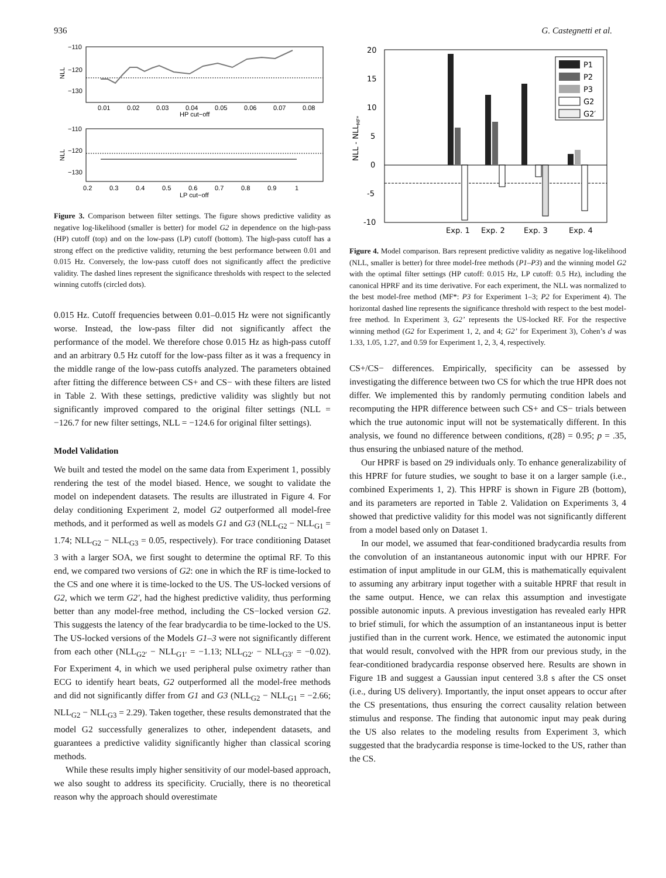936 G. Castegnetti et al.
−110
−120
−130
NLL
0.01
0.02
0.03
0.04
0.05
0.06
0.07
0.08
HP cut−off
−110
−120
−130
NLL
0.2
0.3
0.4
0.5
0.6
0.7
0.8
0.9
1
LP cut−off
Figure 3. Comparison between filter settings. The figure shows predictive validity as negative log-likelihood (smaller is better) for model G2 in dependence on the high-pass (HP) cutoff (top) and on the low-pass (LP) cutoff (bottom). The high-pass cutoff has a strong effect on the predictive validity, returning the best performance between 0.01 and 0.015 Hz. Conversely, the low-pass cutoff does not significantly affect the predictive validity. The dashed lines represent the significance thresholds with respect to the selected winning cutoffs (circled dots).
0.015 Hz. Cutoff frequencies between 0.01–0.015 Hz were not significantly worse. Instead, the low-pass filter did not significantly affect the performance of the model. We therefore chose 0.015 Hz as high-pass cutoff and an arbitrary 0.5 Hz cutoff for the low-pass filter as it was a frequency in the middle range of the low-pass cutoffs analyzed. The parameters obtained after fitting the difference between CS+ and CS− with these filters are listed in Table 2. With these settings, predictive validity was slightly but not significantly improved compared to the original filter settings (NLL = −126.7 for new filter settings, NLL = −124.6 for original filter settings).
Model Validation
We built and tested the model on the same data from Experiment 1, possibly rendering the test of the model biased. Hence, we sought to validate the model on independent datasets. The results are illustrated in Figure 4. For delay conditioning Experiment 2, model G2 outperformed all model-free methods, and it performed as well as models G1 and G3 (NLL<sub>G2</sub> − NLL<sub>G1</sub> = 1.74; NLL<sub>G2</sub> − NLL<sub>G3</sub> = 0.05, respectively). For trace conditioning Dataset 3 with a larger SOA, we first sought to determine the optimal RF. To this end, we compared two versions of G2: one in which the RF is time-locked to the CS and one where it is time-locked to the US. The US-locked versions of G2, which we term G2′, had the highest predictive validity, thus performing better than any model-free method, including the CS−locked version G2. This suggests the latency of the fear bradycardia to be time-locked to the US. The US-locked versions of the Models G1–3 were not significantly different from each other (NLL<sub>G2′</sub> − NLL<sub>G1′</sub> = −1.13; NLL<sub>G2′</sub> − NLL<sub>G3′</sub> = −0.02). For Experiment 4, in which we used peripheral pulse oximetry rather than ECG to identify heart beats, G2 outperformed all the model-free methods and did not significantly differ from G1 and G3 (NLL<sub>G2</sub> − NLL<sub>G1</sub> = −2.66; NLL<sub>G2</sub> − NLL<sub>G3</sub> = 2.29). Taken together, these results demonstrated that the model G2 successfully generalizes to other, independent datasets, and guarantees a predictive validity significantly higher than classical scoring methods.
While these results imply higher sensitivity of our model-based approach, we also sought to address its specificity. Crucially, there is no theoretical reason why the approach should overestimate
20
15
10
5
0
-5
-10
NLL - NLLMF*
P1
P2
P3
G2
G2′
Exp. 1
Exp. 2
Exp. 3
Exp. 4
Figure 4. Model comparison. Bars represent predictive validity as negative log-likelihood (NLL, smaller is better) for three model-free methods (P1–P3) and the winning model G2 with the optimal filter settings (HP cutoff: 0.015 Hz, LP cutoff: 0.5 Hz), including the canonical HPRF and its time derivative. For each experiment, the NLL was normalized to the best model-free method (MF*: P3 for Experiment 1–3; P2 for Experiment 4). The horizontal dashed line represents the significance threshold with respect to the best model-free method. In Experiment 3, G2’ represents the US-locked RF. For the respective winning method (G2 for Experiment 1, 2, and 4; G2’ for Experiment 3), Cohen’s d was 1.33, 1.05, 1.27, and 0.59 for Experiment 1, 2, 3, 4, respectively.
CS+/CS− differences. Empirically, specificity can be assessed by investigating the difference between two CS for which the true HPR does not differ. We implemented this by randomly permuting condition labels and recomputing the HPR difference between such CS+ and CS− trials between which the true autonomic input will not be systematically different. In this analysis, we found no difference between conditions, t(28) = 0.95; p = .35, thus ensuring the unbiased nature of the method.
Our HPRF is based on 29 individuals only. To enhance generalizability of this HPRF for future studies, we sought to base it on a larger sample (i.e., combined Experiments 1, 2). This HPRF is shown in Figure 2B (bottom), and its parameters are reported in Table 2. Validation on Experiments 3, 4 showed that predictive validity for this model was not significantly different from a model based only on Dataset 1.
In our model, we assumed that fear-conditioned bradycardia results from the convolution of an instantaneous autonomic input with our HPRF. For estimation of input amplitude in our GLM, this is mathematically equivalent to assuming any arbitrary input together with a suitable HPRF that result in the same output. Hence, we can relax this assumption and investigate possible autonomic inputs. A previous investigation has revealed early HPR to brief stimuli, for which the assumption of an instantaneous input is better justified than in the current work. Hence, we estimated the autonomic input that would result, convolved with the HPR from our previous study, in the fear-conditioned bradycardia response observed here. Results are shown in Figure 1B and suggest a Gaussian input centered 3.8 s after the CS onset (i.e., during US delivery). Importantly, the input onset appears to occur after the CS presentations, thus ensuring the correct causality relation between stimulus and response. The finding that autonomic input may peak during the US also relates to the modeling results from Experiment 3, which suggested that the bradycardia response is time-locked to the US, rather than the CS.